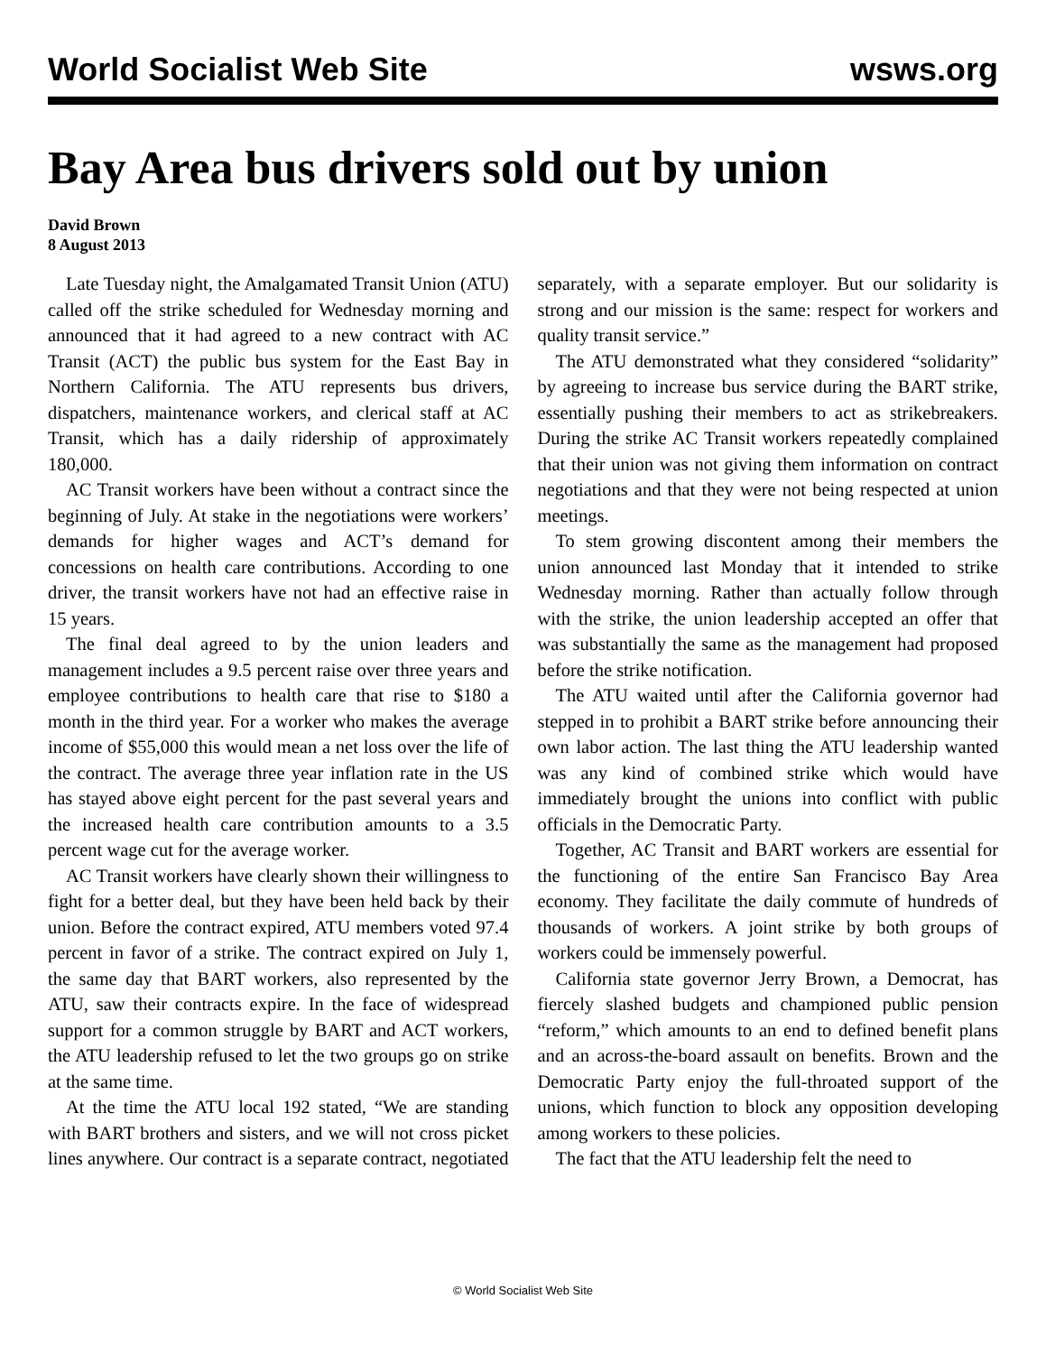World Socialist Web Site wsws.org
Bay Area bus drivers sold out by union
David Brown
8 August 2013
Late Tuesday night, the Amalgamated Transit Union (ATU) called off the strike scheduled for Wednesday morning and announced that it had agreed to a new contract with AC Transit (ACT) the public bus system for the East Bay in Northern California. The ATU represents bus drivers, dispatchers, maintenance workers, and clerical staff at AC Transit, which has a daily ridership of approximately 180,000.
AC Transit workers have been without a contract since the beginning of July. At stake in the negotiations were workers’ demands for higher wages and ACT’s demand for concessions on health care contributions. According to one driver, the transit workers have not had an effective raise in 15 years.
The final deal agreed to by the union leaders and management includes a 9.5 percent raise over three years and employee contributions to health care that rise to $180 a month in the third year. For a worker who makes the average income of $55,000 this would mean a net loss over the life of the contract. The average three year inflation rate in the US has stayed above eight percent for the past several years and the increased health care contribution amounts to a 3.5 percent wage cut for the average worker.
AC Transit workers have clearly shown their willingness to fight for a better deal, but they have been held back by their union. Before the contract expired, ATU members voted 97.4 percent in favor of a strike. The contract expired on July 1, the same day that BART workers, also represented by the ATU, saw their contracts expire. In the face of widespread support for a common struggle by BART and ACT workers, the ATU leadership refused to let the two groups go on strike at the same time.
At the time the ATU local 192 stated, “We are standing with BART brothers and sisters, and we will not cross picket lines anywhere. Our contract is a separate contract, negotiated separately, with a separate employer. But our solidarity is strong and our mission is the same: respect for workers and quality transit service.”
The ATU demonstrated what they considered “solidarity” by agreeing to increase bus service during the BART strike, essentially pushing their members to act as strikebreakers. During the strike AC Transit workers repeatedly complained that their union was not giving them information on contract negotiations and that they were not being respected at union meetings.
To stem growing discontent among their members the union announced last Monday that it intended to strike Wednesday morning. Rather than actually follow through with the strike, the union leadership accepted an offer that was substantially the same as the management had proposed before the strike notification.
The ATU waited until after the California governor had stepped in to prohibit a BART strike before announcing their own labor action. The last thing the ATU leadership wanted was any kind of combined strike which would have immediately brought the unions into conflict with public officials in the Democratic Party.
Together, AC Transit and BART workers are essential for the functioning of the entire San Francisco Bay Area economy. They facilitate the daily commute of hundreds of thousands of workers. A joint strike by both groups of workers could be immensely powerful.
California state governor Jerry Brown, a Democrat, has fiercely slashed budgets and championed public pension “reform,” which amounts to an end to defined benefit plans and an across-the-board assault on benefits. Brown and the Democratic Party enjoy the full-throated support of the unions, which function to block any opposition developing among workers to these policies.
The fact that the ATU leadership felt the need to
© World Socialist Web Site